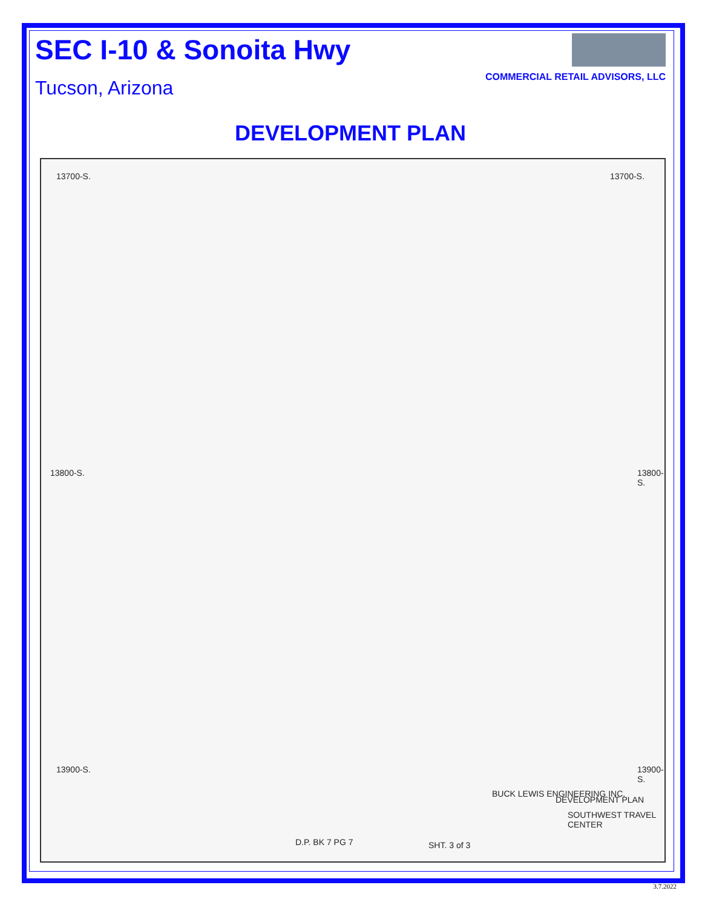SEC I-10 & Sonoita Hwy
Tucson, Arizona
COMMERCIAL RETAIL ADVISORS, LLC
DEVELOPMENT PLAN
13700-S. 13700-S.
13800-S. 13800-S.
13900-S. 13900-S.
D.P. BK 7 PG 7 SHT. 3 of 3
DEVELOPMENT PLAN
BUCK LEWIS ENGINEERING INC.
SOUTHWEST TRAVEL CENTER
3.7.2022